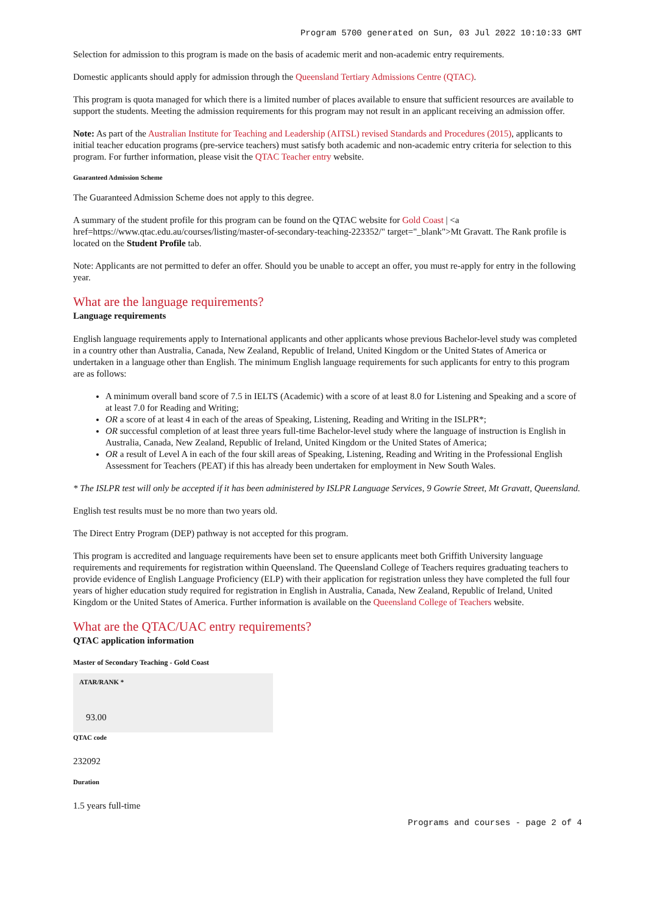Program 5700 generated on Sun, 03 Jul 2022 10:10:33 GMT
Selection for admission to this program is made on the basis of academic merit and non-academic entry requirements.
Domestic applicants should apply for admission through the Queensland Tertiary Admissions Centre (QTAC).
This program is quota managed for which there is a limited number of places available to ensure that sufficient resources are available to support the students. Meeting the admission requirements for this program may not result in an applicant receiving an admission offer.
Note: As part of the Australian Institute for Teaching and Leadership (AITSL) revised Standards and Procedures (2015), applicants to initial teacher education programs (pre-service teachers) must satisfy both academic and non-academic entry criteria for selection to this program. For further information, please visit the QTAC Teacher entry website.
Guaranteed Admission Scheme
The Guaranteed Admission Scheme does not apply to this degree.
A summary of the student profile for this program can be found on the QTAC website for Gold Coast | <a href=https://www.qtac.edu.au/courses/listing/master-of-secondary-teaching-223352/" target="_blank">Mt Gravatt. The Rank profile is located on the Student Profile tab.
Note: Applicants are not permitted to defer an offer. Should you be unable to accept an offer, you must re-apply for entry in the following year.
What are the language requirements?
Language requirements
English language requirements apply to International applicants and other applicants whose previous Bachelor-level study was completed in a country other than Australia, Canada, New Zealand, Republic of Ireland, United Kingdom or the United States of America or undertaken in a language other than English. The minimum English language requirements for such applicants for entry to this program are as follows:
A minimum overall band score of 7.5 in IELTS (Academic) with a score of at least 8.0 for Listening and Speaking and a score of at least 7.0 for Reading and Writing;
OR a score of at least 4 in each of the areas of Speaking, Listening, Reading and Writing in the ISLPR*;
OR successful completion of at least three years full-time Bachelor-level study where the language of instruction is English in Australia, Canada, New Zealand, Republic of Ireland, United Kingdom or the United States of America;
OR a result of Level A in each of the four skill areas of Speaking, Listening, Reading and Writing in the Professional English Assessment for Teachers (PEAT) if this has already been undertaken for employment in New South Wales.
* The ISLPR test will only be accepted if it has been administered by ISLPR Language Services, 9 Gowrie Street, Mt Gravatt, Queensland.
English test results must be no more than two years old.
The Direct Entry Program (DEP) pathway is not accepted for this program.
This program is accredited and language requirements have been set to ensure applicants meet both Griffith University language requirements and requirements for registration within Queensland. The Queensland College of Teachers requires graduating teachers to provide evidence of English Language Proficiency (ELP) with their application for registration unless they have completed the full four years of higher education study required for registration in English in Australia, Canada, New Zealand, Republic of Ireland, United Kingdom or the United States of America. Further information is available on the Queensland College of Teachers website.
What are the QTAC/UAC entry requirements?
QTAC application information
Master of Secondary Teaching - Gold Coast
ATAR/RANK *
93.00
QTAC code
232092
Duration
1.5 years full-time
Programs and courses - page 2 of 4